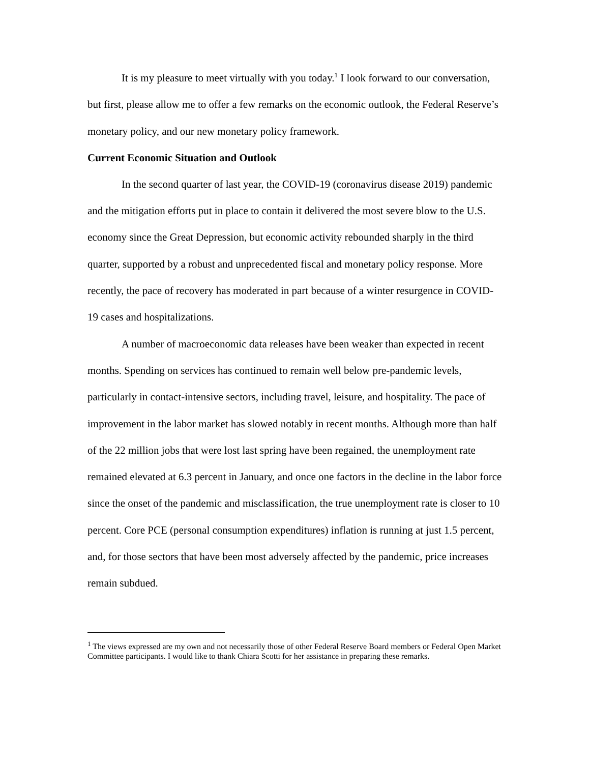It is my pleasure to meet virtually with you today.<sup>1</sup> I look forward to our conversation, but first, please allow me to offer a few remarks on the economic outlook, the Federal Reserve’s monetary policy, and our new monetary policy framework.
Current Economic Situation and Outlook
In the second quarter of last year, the COVID-19 (coronavirus disease 2019) pandemic and the mitigation efforts put in place to contain it delivered the most severe blow to the U.S. economy since the Great Depression, but economic activity rebounded sharply in the third quarter, supported by a robust and unprecedented fiscal and monetary policy response. More recently, the pace of recovery has moderated in part because of a winter resurgence in COVID-19 cases and hospitalizations.
A number of macroeconomic data releases have been weaker than expected in recent months. Spending on services has continued to remain well below pre-pandemic levels, particularly in contact-intensive sectors, including travel, leisure, and hospitality. The pace of improvement in the labor market has slowed notably in recent months. Although more than half of the 22 million jobs that were lost last spring have been regained, the unemployment rate remained elevated at 6.3 percent in January, and once one factors in the decline in the labor force since the onset of the pandemic and misclassification, the true unemployment rate is closer to 10 percent. Core PCE (personal consumption expenditures) inflation is running at just 1.5 percent, and, for those sectors that have been most adversely affected by the pandemic, price increases remain subdued.
<sup>1</sup> The views expressed are my own and not necessarily those of other Federal Reserve Board members or Federal Open Market Committee participants. I would like to thank Chiara Scotti for her assistance in preparing these remarks.